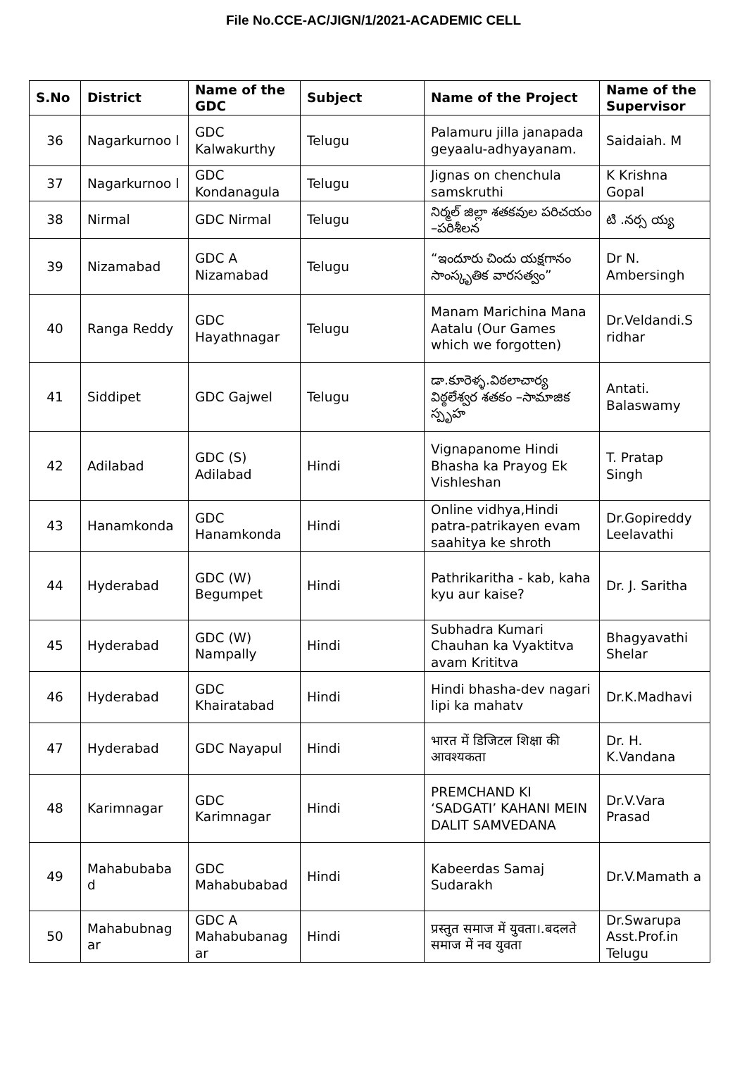File No.CCE-AC/JIGN/1/2021-ACADEMIC CELL
| S.No | District | Name of the GDC | Subject | Name of the Project | Name of the Supervisor |
| --- | --- | --- | --- | --- | --- |
| 36 | Nagarkurnoo l | GDC Kalwakurthy | Telugu | Palamuru jilla janapada geyaalu-adhyayanam. | Saidaiah. M |
| 37 | Nagarkurnoo l | GDC Kondanagula | Telugu | Jignas on chenchula samskruthi | K Krishna Gopal |
| 38 | Nirmal | GDC Nirmal | Telugu | నిర్మల్ జిల్లా శతకవుల పరిచయం –పరిశీలన | టి .నర్స య్య |
| 39 | Nizamabad | GDC A Nizamabad | Telugu | “ఇందూరు చిందు యక్షగానం సాంస్కృతిక వారసత్వం” | Dr N. Ambersingh |
| 40 | Ranga Reddy | GDC Hayathnagar | Telugu | Manam Marichina Mana Aatalu (Our Games which we forgotten) | Dr.Veldandi.S ridhar |
| 41 | Siddipet | GDC Gajwel | Telugu | డా.కూరెళ్ళ.విఠలాచార్య విఠ్ఠలేశ్వర శతకం –సామాజిక స్పృహ | Antati. Balaswamy |
| 42 | Adilabad | GDC (S) Adilabad | Hindi | Vignapanome Hindi Bhasha ka Prayog Ek Vishleshan | T. Pratap Singh |
| 43 | Hanamkonda | GDC Hanamkonda | Hindi | Online vidhya,Hindi patra-patrikayen evam saahitya ke shroth | Dr.Gopireddy Leelavathi |
| 44 | Hyderabad | GDC (W) Begumpet | Hindi | Pathrikaritha - kab, kaha kyu aur kaise? | Dr. J. Saritha |
| 45 | Hyderabad | GDC (W) Nampally | Hindi | Subhadra Kumari Chauhan ka Vyaktitva avam Krititva | Bhagyavathi Shelar |
| 46 | Hyderabad | GDC Khairatabad | Hindi | Hindi bhasha-dev nagari lipi ka mahatv | Dr.K.Madhavi |
| 47 | Hyderabad | GDC Nayapul | Hindi | भारत में डिजिटल शिक्षा की आवश्यकता | Dr. H. K.Vandana |
| 48 | Karimnagar | GDC Karimnagar | Hindi | PREMCHAND KI ‘SADGATI’ KAHANI MEIN DALIT SAMVEDANA | Dr.V.Vara Prasad |
| 49 | Mahabubaba d | GDC Mahabubabad | Hindi | Kabeerdas Samaj Sudarakh | Dr.V.Mamath a |
| 50 | Mahabubnag ar | GDC A Mahabubanag ar | Hindi | प्रस्तुत समाज में युवता।.बदलते समाज में नव युवता | Dr.Swarupa Asst.Prof.in Telugu |